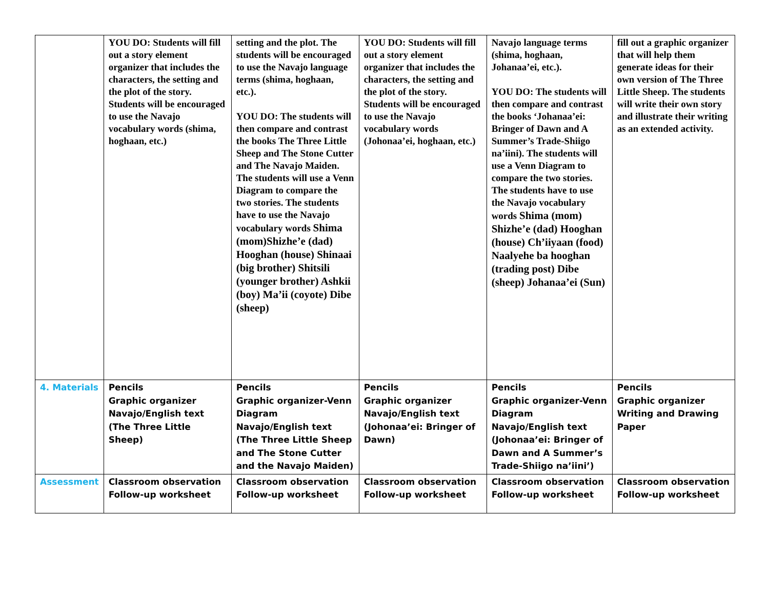| | YOU DO: Students will fill out a story element organizer that includes the characters, the setting and the plot of the story. Students will be encouraged to use the Navajo vocabulary words (shima, hoghaan, etc.) | setting and the plot. The students will be encouraged to use the Navajo language terms (shima, hoghaan, etc.). YOU DO: The students will then compare and contrast the books The Three Little Sheep and The Stone Cutter and The Navajo Maiden. The students will use a Venn Diagram to compare the two stories. The students have to use the Navajo vocabulary words Shima (mom)Shizhe’e (dad) Hooghan (house) Shinaai (big brother) Shitsili (younger brother) Ashkii (boy) Ma’ii (coyote) Dibe (sheep) | YOU DO: Students will fill out a story element organizer that includes the characters, the setting and the plot of the story. Students will be encouraged to use the Navajo vocabulary words (Johonaa’ei, hoghaan, etc.) | Navajo language terms (shima, hoghaan, Johanaa’ei, etc.). YOU DO: The students will then compare and contrast the books ‘Johanaa’ei: Bringer of Dawn and A Summer’s Trade-Shiigo na’iini). The students will use a Venn Diagram to compare the two stories. The students have to use the Navajo vocabulary words Shima (mom) Shizhe’e (dad) Hooghan (house) Ch’iiyaan (food) Naalyehe ba hooghan (trading post) Dibe (sheep) Johanaa’ei (Sun) | fill out a graphic organizer that will help them generate ideas for their own version of The Three Little Sheep. The students will write their own story and illustrate their writing as an extended activity. |
| 4. Materials | Pencils Graphic organizer Navajo/English text (The Three Little Sheep) | Pencils Graphic organizer-Venn Diagram Navajo/English text (The Three Little Sheep and The Stone Cutter and the Navajo Maiden) | Pencils Graphic organizer Navajo/English text (Johonaa’ei: Bringer of Dawn) | Pencils Graphic organizer-Venn Diagram Navajo/English text (Johonaa’ei: Bringer of Dawn and A Summer’s Trade-Shiigo na’iini’) | Pencils Graphic organizer Writing and Drawing Paper |
| Assessment | Classroom observation Follow-up worksheet | Classroom observation Follow-up worksheet | Classroom observation Follow-up worksheet | Classroom observation Follow-up worksheet | Classroom observation Follow-up worksheet |